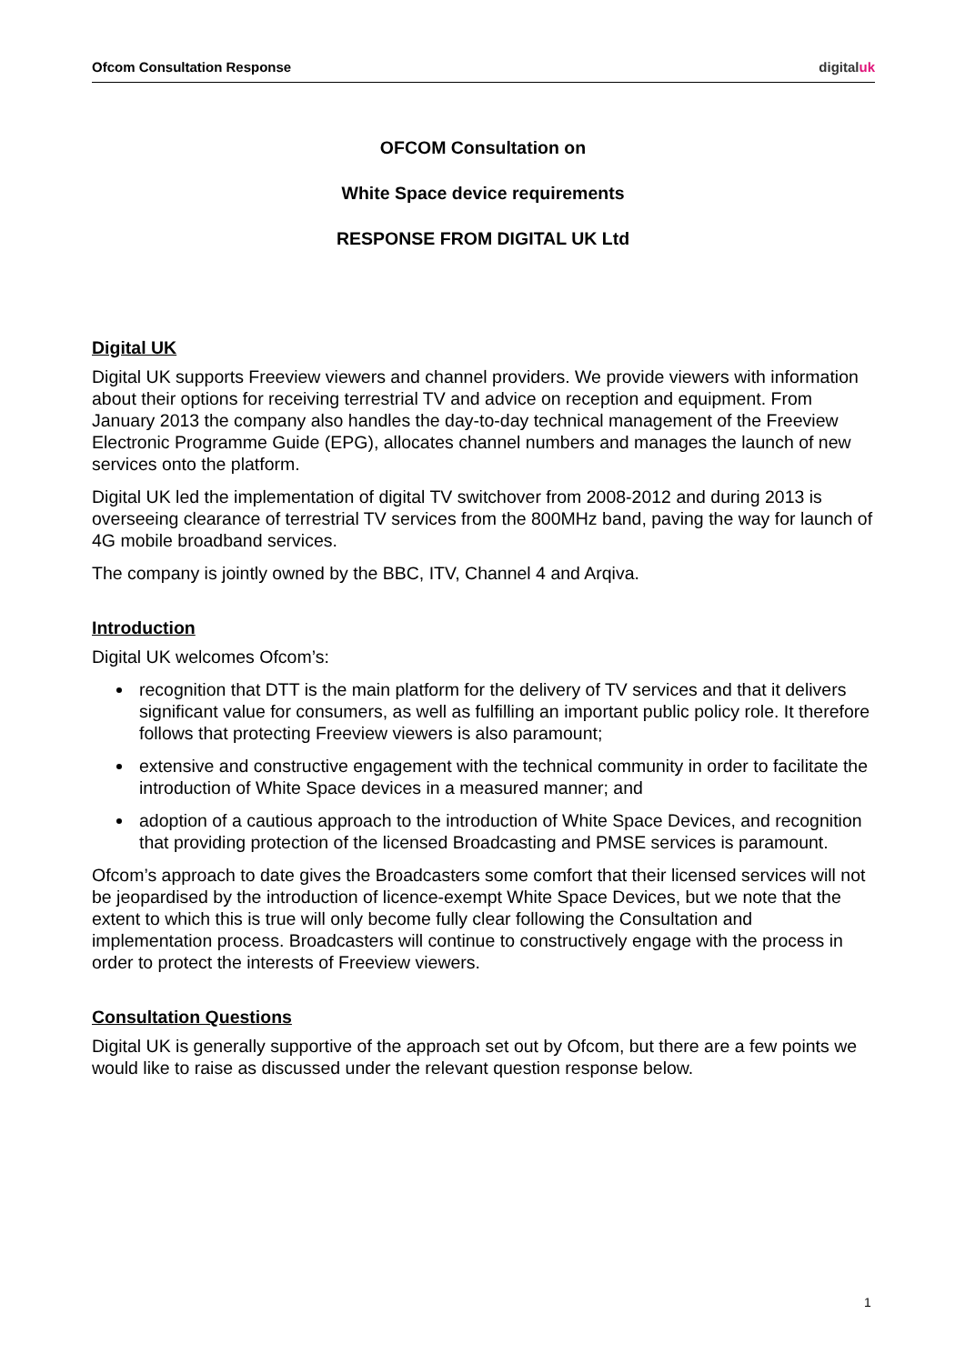Ofcom Consultation Response digitaluk
OFCOM Consultation on
White Space device requirements
RESPONSE FROM DIGITAL UK Ltd
Digital UK
Digital UK supports Freeview viewers and channel providers. We provide viewers with information about their options for receiving terrestrial TV and advice on reception and equipment. From January 2013 the company also handles the day-to-day technical management of the Freeview Electronic Programme Guide (EPG), allocates channel numbers and manages the launch of new services onto the platform.
Digital UK led the implementation of digital TV switchover from 2008-2012 and during 2013 is overseeing clearance of terrestrial TV services from the 800MHz band, paving the way for launch of 4G mobile broadband services.
The company is jointly owned by the BBC, ITV, Channel 4 and Arqiva.
Introduction
Digital UK welcomes Ofcom’s:
recognition that DTT is the main platform for the delivery of TV services and that it delivers significant value for consumers, as well as fulfilling an important public policy role. It therefore follows that protecting Freeview viewers is also paramount;
extensive and constructive engagement with the technical community in order to facilitate the introduction of White Space devices in a measured manner; and
adoption of a cautious approach to the introduction of White Space Devices, and recognition that providing protection of the licensed Broadcasting and PMSE services is paramount.
Ofcom’s approach to date gives the Broadcasters some comfort that their licensed services will not be jeopardised by the introduction of licence-exempt White Space Devices, but we note that the extent to which this is true will only become fully clear following the Consultation and implementation process. Broadcasters will continue to constructively engage with the process in order to protect the interests of Freeview viewers.
Consultation Questions
Digital UK is generally supportive of the approach set out by Ofcom, but there are a few points we would like to raise as discussed under the relevant question response below.
1